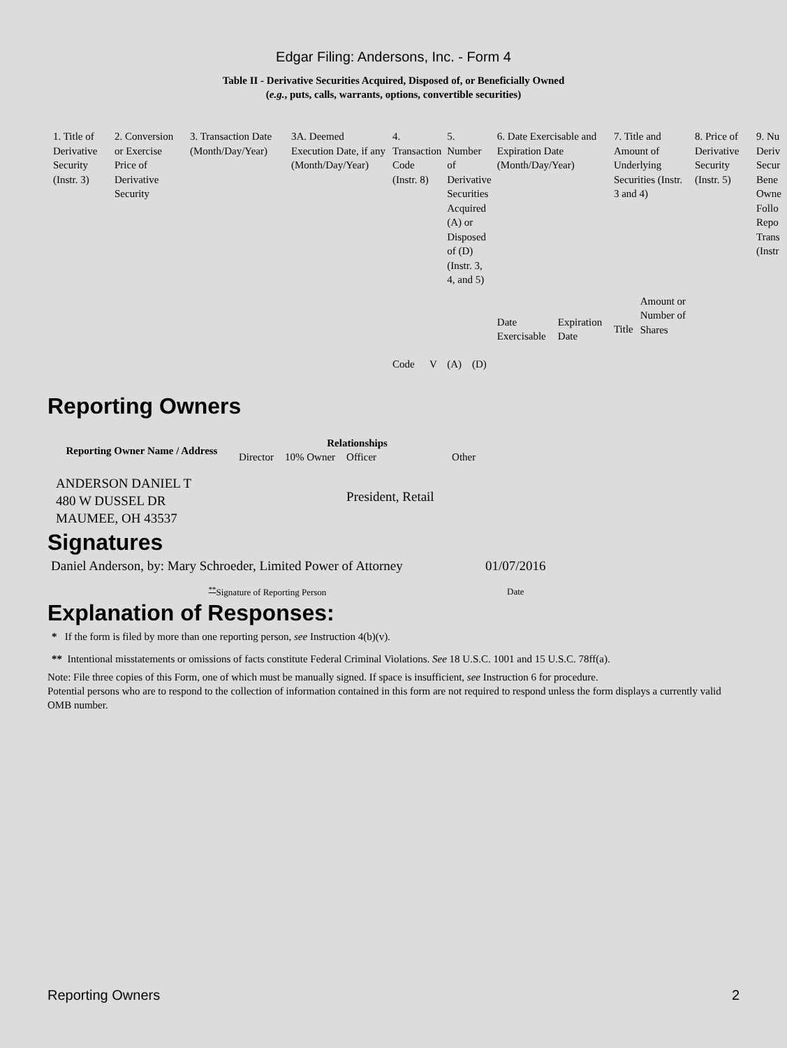Edgar Filing: Andersons, Inc. - Form 4
Table II - Derivative Securities Acquired, Disposed of, or Beneficially Owned
(e.g., puts, calls, warrants, options, convertible securities)
| 1. Title of Derivative Security (Instr. 3) | 2. Conversion or Exercise Price of Derivative Security | 3. Transaction Date (Month/Day/Year) | 3A. Deemed Execution Date, if any (Month/Day/Year) | 4. Transaction Code (Instr. 8) | | 5. Number of Derivative Securities Acquired (A) or Disposed of (D) (Instr. 3, 4, and 5) | | 6. Date Exercisable and Expiration Date (Month/Day/Year) | | 7. Title and Amount of Underlying Securities (Instr. 3 and 4) | | 8. Price of Derivative Security (Instr. 5) | 9. Nu Deriv Secur Bene Owne Follo Repo Trans (Instr |
| | | | | Code | V | (A) | (D) | Date Exercisable | Expiration Date | Title | Amount or Number of Shares | | |
Reporting Owners
| Reporting Owner Name / Address | Relationships | | | |
| --- | --- | --- | --- | --- |
| | Director | 10% Owner | Officer | Other |
| ANDERSON DANIEL T 480 W DUSSEL DR MAUMEE, OH 43537 | | | President, Retail | |
Signatures
| Daniel Anderson, by: Mary Schroeder, Limited Power of Attorney | 01/07/2016 |
| <sup>**</sup> Signature of Reporting Person | Date |
Explanation of Responses:
* If the form is filed by more than one reporting person, see Instruction 4(b)(v).
** Intentional misstatements or omissions of facts constitute Federal Criminal Violations. See 18 U.S.C. 1001 and 15 U.S.C. 78ff(a).
Note: File three copies of this Form, one of which must be manually signed. If space is insufficient, see Instruction 6 for procedure.
Potential persons who are to respond to the collection of information contained in this form are not required to respond unless the form displays a currently valid OMB number.
Reporting Owners 2